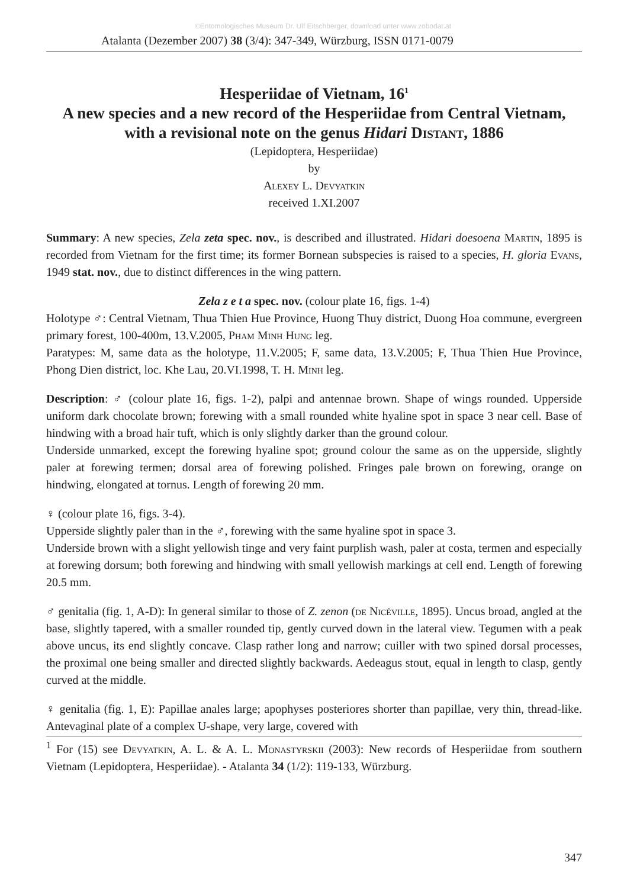©Entomologisches Museum Dr. Ulf Eitschberger, download unter www.zobodat.at
Atalanta (Dezember 2007) 38 (3/4): 347-349, Würzburg, ISSN 0171-0079
Hesperiidae of Vietnam, 16<sup>1</sup>
A new species and a new record of the Hesperiidae from Central Vietnam, with a revisional note on the genus Hidari Distant, 1886
(Lepidoptera, Hesperiidae)
by
Alexey L. Devyatkin
received 1.XI.2007
Summary: A new species, Zela zeta spec. nov., is described and illustrated. Hidari doesoena Martin, 1895 is recorded from Vietnam for the first time; its former Bornean subspecies is raised to a species, H. gloria Evans, 1949 stat. nov., due to distinct differences in the wing pattern.
Zela z e t a spec. nov. (colour plate 16, figs. 1-4)
Holotype ♂: Central Vietnam, Thua Thien Hue Province, Huong Thuy district, Duong Hoa commune, evergreen primary forest, 100-400m, 13.V.2005, Pham Minh Hung leg.
Paratypes: M, same data as the holotype, 11.V.2005; F, same data, 13.V.2005; F, Thua Thien Hue Province, Phong Dien district, loc. Khe Lau, 20.VI.1998, T. H. Minh leg.
Description: ♂ (colour plate 16, figs. 1-2), palpi and antennae brown. Shape of wings rounded. Upperside uniform dark chocolate brown; forewing with a small rounded white hyaline spot in space 3 near cell. Base of hindwing with a broad hair tuft, which is only slightly darker than the ground colour.
Underside unmarked, except the forewing hyaline spot; ground colour the same as on the upperside, slightly paler at forewing termen; dorsal area of forewing polished. Fringes pale brown on forewing, orange on hindwing, elongated at tornus. Length of forewing 20 mm.
♀ (colour plate 16, figs. 3-4).
Upperside slightly paler than in the ♂, forewing with the same hyaline spot in space 3.
Underside brown with a slight yellowish tinge and very faint purplish wash, paler at costa, termen and especially at forewing dorsum; both forewing and hindwing with small yellowish markings at cell end. Length of forewing 20.5 mm.
♂ genitalia (fig. 1, A-D): In general similar to those of Z. zenon (de Nicéville, 1895). Uncus broad, angled at the base, slightly tapered, with a smaller rounded tip, gently curved down in the lateral view. Tegumen with a peak above uncus, its end slightly concave. Clasp rather long and narrow; cuiller with two spined dorsal processes, the proximal one being smaller and directed slightly backwards. Aedeagus stout, equal in length to clasp, gently curved at the middle.
♀ genitalia (fig. 1, E): Papillae anales large; apophyses posteriores shorter than papillae, very thin, thread-like. Antevaginal plate of a complex U-shape, very large, covered with
<sup>1</sup> For (15) see Devyatkin, A. L. & A. L. Monastyrskii (2003): New records of Hesperiidae from southern Vietnam (Lepidoptera, Hesperiidae). - Atalanta 34 (1/2): 119-133, Würzburg.
347